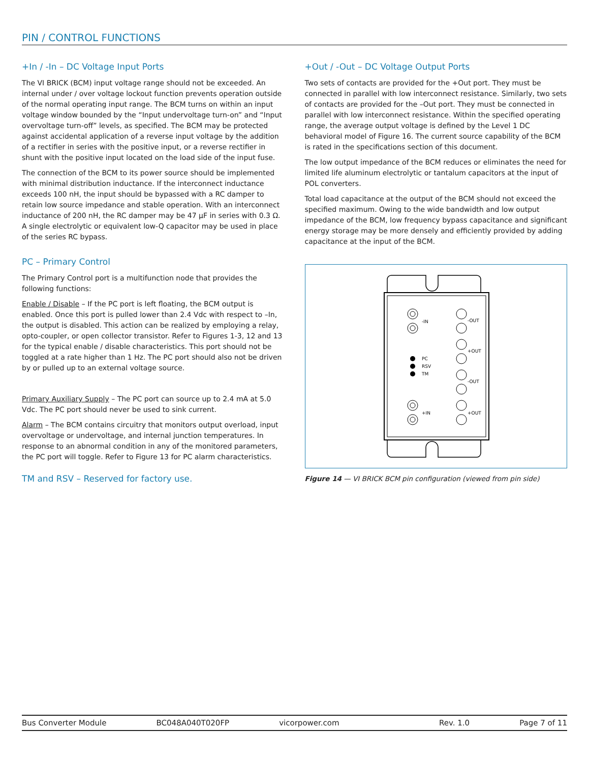PIN / CONTROL FUNCTIONS
+In / -In – DC Voltage Input Ports
The VI BRICK (BCM) input voltage range should not be exceeded. An internal under / over voltage lockout function prevents operation outside of the normal operating input range. The BCM turns on within an input voltage window bounded by the “Input undervoltage turn-on” and “Input overvoltage turn-off” levels, as specified. The BCM may be protected against accidental application of a reverse input voltage by the addition of a rectifier in series with the positive input, or a reverse rectifier in shunt with the positive input located on the load side of the input fuse.
The connection of the BCM to its power source should be implemented with minimal distribution inductance. If the interconnect inductance exceeds 100 nH, the input should be bypassed with a RC damper to retain low source impedance and stable operation. With an interconnect inductance of 200 nH, the RC damper may be 47 µF in series with 0.3 Ω. A single electrolytic or equivalent low-Q capacitor may be used in place of the series RC bypass.
PC – Primary Control
The Primary Control port is a multifunction node that provides the following functions:
Enable / Disable – If the PC port is left floating, the BCM output is enabled. Once this port is pulled lower than 2.4 Vdc with respect to –In, the output is disabled. This action can be realized by employing a relay, opto-coupler, or open collector transistor. Refer to Figures 1-3, 12 and 13 for the typical enable / disable characteristics. This port should not be toggled at a rate higher than 1 Hz. The PC port should also not be driven by or pulled up to an external voltage source.
Primary Auxiliary Supply – The PC port can source up to 2.4 mA at 5.0 Vdc. The PC port should never be used to sink current.
Alarm – The BCM contains circuitry that monitors output overload, input overvoltage or undervoltage, and internal junction temperatures. In response to an abnormal condition in any of the monitored parameters, the PC port will toggle. Refer to Figure 13 for PC alarm characteristics.
TM and RSV – Reserved for factory use.
+Out / -Out – DC Voltage Output Ports
Two sets of contacts are provided for the +Out port. They must be connected in parallel with low interconnect resistance. Similarly, two sets of contacts are provided for the –Out port. They must be connected in parallel with low interconnect resistance. Within the specified operating range, the average output voltage is defined by the Level 1 DC behavioral model of Figure 16. The current source capability of the BCM is rated in the specifications section of this document.
The low output impedance of the BCM reduces or eliminates the need for limited life aluminum electrolytic or tantalum capacitors at the input of POL converters.
Total load capacitance at the output of the BCM should not exceed the specified maximum. Owing to the wide bandwidth and low output impedance of the BCM, low frequency bypass capacitance and significant energy storage may be more densely and efficiently provided by adding capacitance at the input of the BCM.
-IN
-OUT
+OUT
PC
RSV
TM
-OUT
+IN
+OUT
Figure 14 — VI BRICK BCM pin configuration (viewed from pin side)
Bus Converter Module BC048A040T020FP vicorpower.com Rev. 1.0 Page 7 of 11